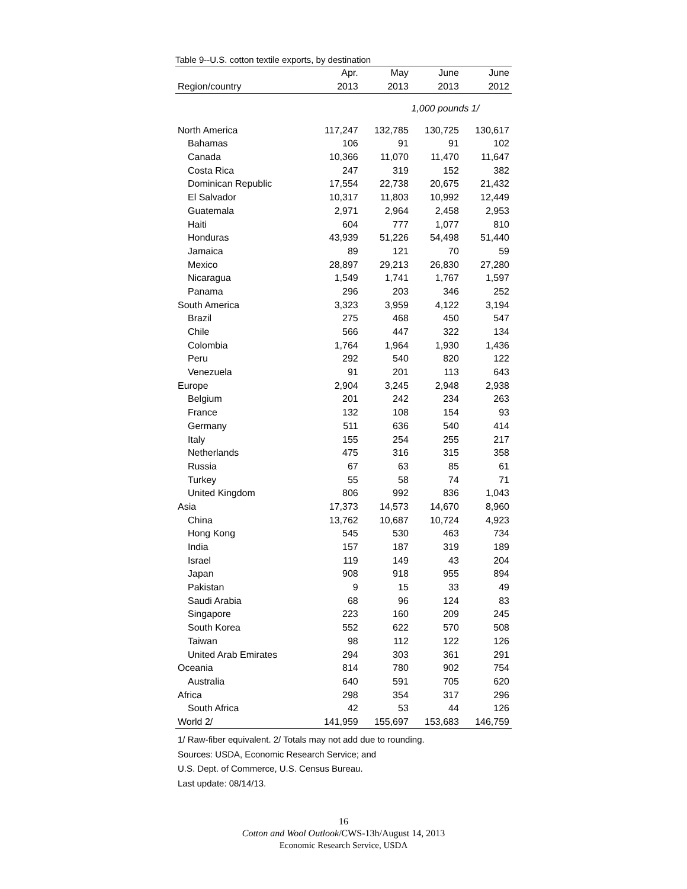Table 9--U.S. cotton textile exports, by destination
| | Apr. | May | June | June |
| --- | --- | --- | --- | --- |
| Region/country | 2013 | 2013 | 2013 | 2012 |
| | 1,000 pounds 1/ | | | |
| North America | 117,247 | 132,785 | 130,725 | 130,617 |
| Bahamas | 106 | 91 | 91 | 102 |
| Canada | 10,366 | 11,070 | 11,470 | 11,647 |
| Costa Rica | 247 | 319 | 152 | 382 |
| Dominican Republic | 17,554 | 22,738 | 20,675 | 21,432 |
| El Salvador | 10,317 | 11,803 | 10,992 | 12,449 |
| Guatemala | 2,971 | 2,964 | 2,458 | 2,953 |
| Haiti | 604 | 777 | 1,077 | 810 |
| Honduras | 43,939 | 51,226 | 54,498 | 51,440 |
| Jamaica | 89 | 121 | 70 | 59 |
| Mexico | 28,897 | 29,213 | 26,830 | 27,280 |
| Nicaragua | 1,549 | 1,741 | 1,767 | 1,597 |
| Panama | 296 | 203 | 346 | 252 |
| South America | 3,323 | 3,959 | 4,122 | 3,194 |
| Brazil | 275 | 468 | 450 | 547 |
| Chile | 566 | 447 | 322 | 134 |
| Colombia | 1,764 | 1,964 | 1,930 | 1,436 |
| Peru | 292 | 540 | 820 | 122 |
| Venezuela | 91 | 201 | 113 | 643 |
| Europe | 2,904 | 3,245 | 2,948 | 2,938 |
| Belgium | 201 | 242 | 234 | 263 |
| France | 132 | 108 | 154 | 93 |
| Germany | 511 | 636 | 540 | 414 |
| Italy | 155 | 254 | 255 | 217 |
| Netherlands | 475 | 316 | 315 | 358 |
| Russia | 67 | 63 | 85 | 61 |
| Turkey | 55 | 58 | 74 | 71 |
| United Kingdom | 806 | 992 | 836 | 1,043 |
| Asia | 17,373 | 14,573 | 14,670 | 8,960 |
| China | 13,762 | 10,687 | 10,724 | 4,923 |
| Hong Kong | 545 | 530 | 463 | 734 |
| India | 157 | 187 | 319 | 189 |
| Israel | 119 | 149 | 43 | 204 |
| Japan | 908 | 918 | 955 | 894 |
| Pakistan | 9 | 15 | 33 | 49 |
| Saudi Arabia | 68 | 96 | 124 | 83 |
| Singapore | 223 | 160 | 209 | 245 |
| South Korea | 552 | 622 | 570 | 508 |
| Taiwan | 98 | 112 | 122 | 126 |
| United Arab Emirates | 294 | 303 | 361 | 291 |
| Oceania | 814 | 780 | 902 | 754 |
| Australia | 640 | 591 | 705 | 620 |
| Africa | 298 | 354 | 317 | 296 |
| South Africa | 42 | 53 | 44 | 126 |
| World 2/ | 141,959 | 155,697 | 153,683 | 146,759 |
1/ Raw-fiber equivalent. 2/ Totals may not add due to rounding.
Sources: USDA, Economic Research Service; and
U.S. Dept. of Commerce, U.S. Census Bureau.
Last update: 08/14/13.
16
Cotton and Wool Outlook/CWS-13h/August 14, 2013
Economic Research Service, USDA